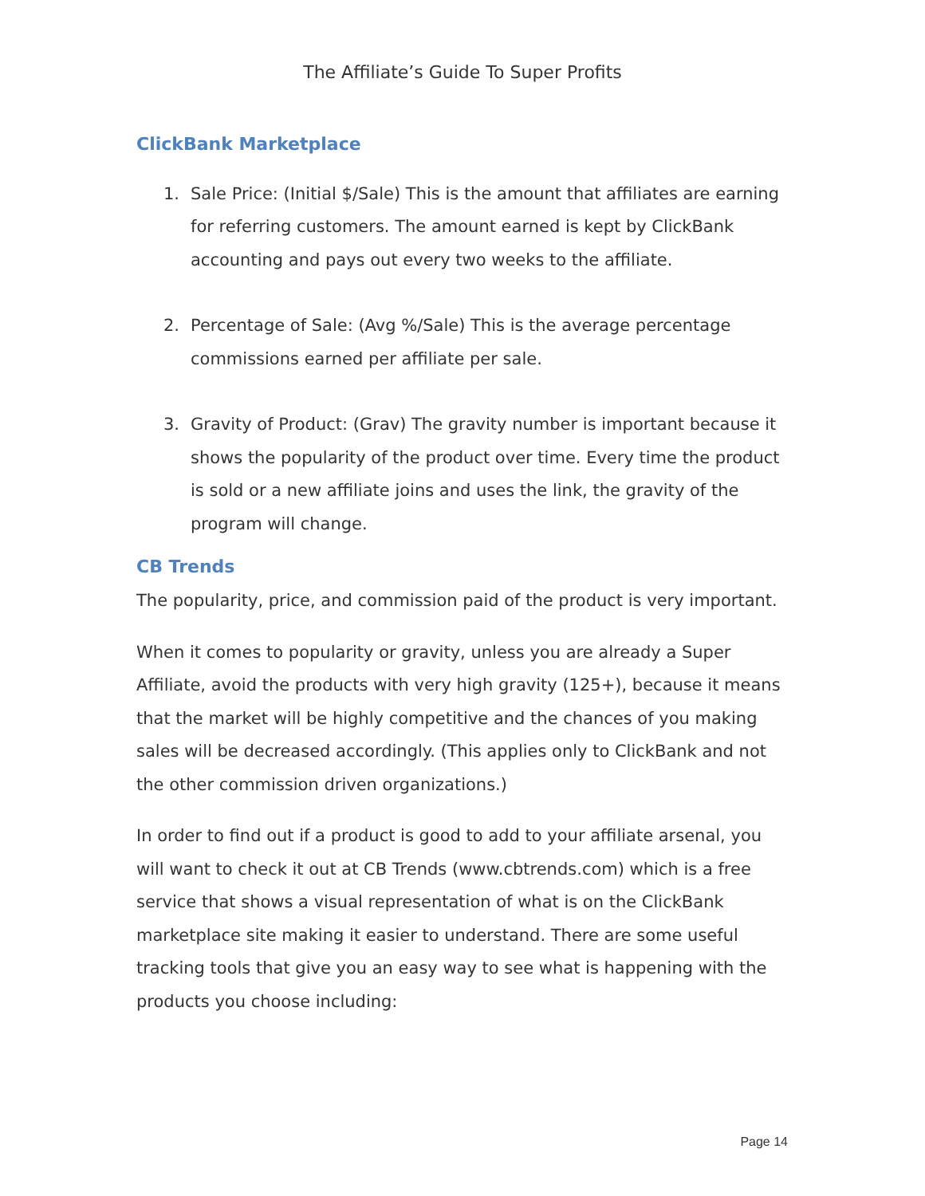The Affiliate’s Guide To Super Profits
ClickBank Marketplace
1. Sale Price: (Initial $/Sale) This is the amount that affiliates are earning for referring customers. The amount earned is kept by ClickBank accounting and pays out every two weeks to the affiliate.
2. Percentage of Sale: (Avg %/Sale) This is the average percentage commissions earned per affiliate per sale.
3. Gravity of Product: (Grav) The gravity number is important because it shows the popularity of the product over time. Every time the product is sold or a new affiliate joins and uses the link, the gravity of the program will change.
CB Trends
The popularity, price, and commission paid of the product is very important.
When it comes to popularity or gravity, unless you are already a Super Affiliate, avoid the products with very high gravity (125+), because it means that the market will be highly competitive and the chances of you making sales will be decreased accordingly. (This applies only to ClickBank and not the other commission driven organizations.)
In order to find out if a product is good to add to your affiliate arsenal, you will want to check it out at CB Trends (www.cbtrends.com) which is a free service that shows a visual representation of what is on the ClickBank marketplace site making it easier to understand. There are some useful tracking tools that give you an easy way to see what is happening with the products you choose including:
Page 14